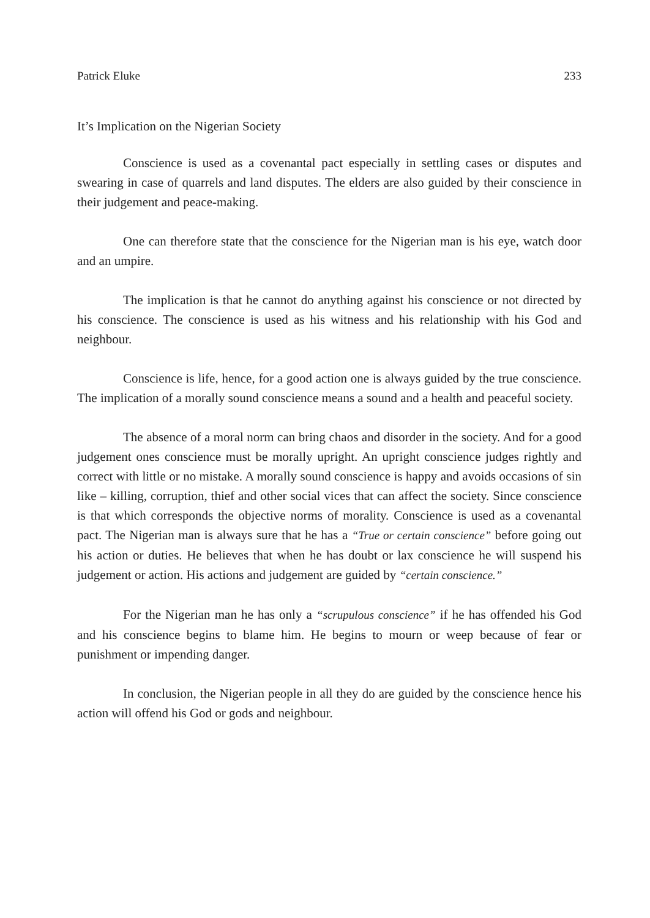Patrick Eluke 233
It’s Implication on the Nigerian Society
Conscience is used as a covenantal pact especially in settling cases or disputes and swearing in case of quarrels and land disputes. The elders are also guided by their conscience in their judgement and peace-making.
One can therefore state that the conscience for the Nigerian man is his eye, watch door and an umpire.
The implication is that he cannot do anything against his conscience or not directed by his conscience. The conscience is used as his witness and his relationship with his God and neighbour.
Conscience is life, hence, for a good action one is always guided by the true conscience. The implication of a morally sound conscience means a sound and a health and peaceful society.
The absence of a moral norm can bring chaos and disorder in the society. And for a good judgement ones conscience must be morally upright. An upright conscience judges rightly and correct with little or no mistake. A morally sound conscience is happy and avoids occasions of sin like – killing, corruption, thief and other social vices that can affect the society. Since conscience is that which corresponds the objective norms of morality. Conscience is used as a covenantal pact. The Nigerian man is always sure that he has a “True or certain conscience” before going out his action or duties. He believes that when he has doubt or lax conscience he will suspend his judgement or action. His actions and judgement are guided by “certain conscience.”
For the Nigerian man he has only a “scrupulous conscience” if he has offended his God and his conscience begins to blame him. He begins to mourn or weep because of fear or punishment or impending danger.
In conclusion, the Nigerian people in all they do are guided by the conscience hence his action will offend his God or gods and neighbour.